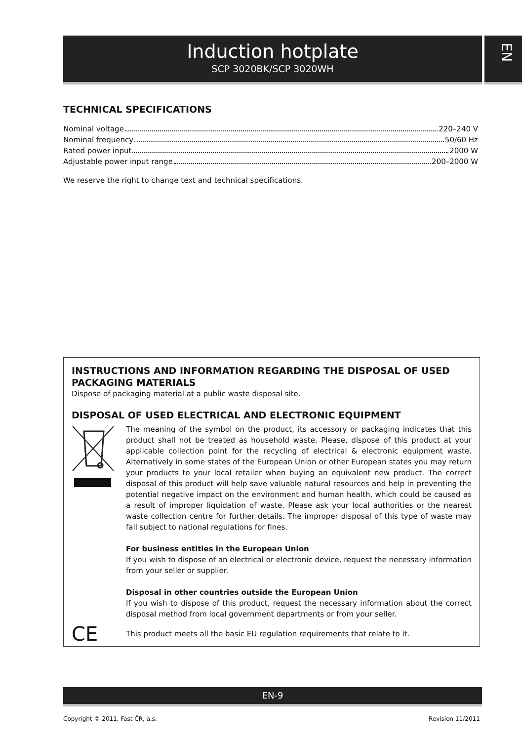Induction hotplate
SCP 3020BK/SCP 3020WH
EN
TECHNICAL SPECIFICATIONS
Nominal voltage 220–240 V
Nominal frequency 50/60 Hz
Rated power input 2000 W
Adjustable power input range 200–2000 W
We reserve the right to change text and technical specifications.
INSTRUCTIONS AND INFORMATION REGARDING THE DISPOSAL OF USED PACKAGING MATERIALS
Dispose of packaging material at a public waste disposal site.
DISPOSAL OF USED ELECTRICAL AND ELECTRONIC EQUIPMENT
The meaning of the symbol on the product, its accessory or packaging indicates that this product shall not be treated as household waste. Please, dispose of this product at your applicable collection point for the recycling of electrical & electronic equipment waste. Alternatively in some states of the European Union or other European states you may return your products to your local retailer when buying an equivalent new product. The correct disposal of this product will help save valuable natural resources and help in preventing the potential negative impact on the environment and human health, which could be caused as a result of improper liquidation of waste. Please ask your local authorities or the nearest waste collection centre for further details. The improper disposal of this type of waste may fall subject to national regulations for fines.
For business entities in the European Union
If you wish to dispose of an electrical or electronic device, request the necessary information from your seller or supplier.
Disposal in other countries outside the European Union
If you wish to dispose of this product, request the necessary information about the correct disposal method from local government departments or from your seller.
CE
This product meets all the basic EU regulation requirements that relate to it.
EN-9
Copyright © 2011, Fast ČR, a.s.
Revision 11/2011